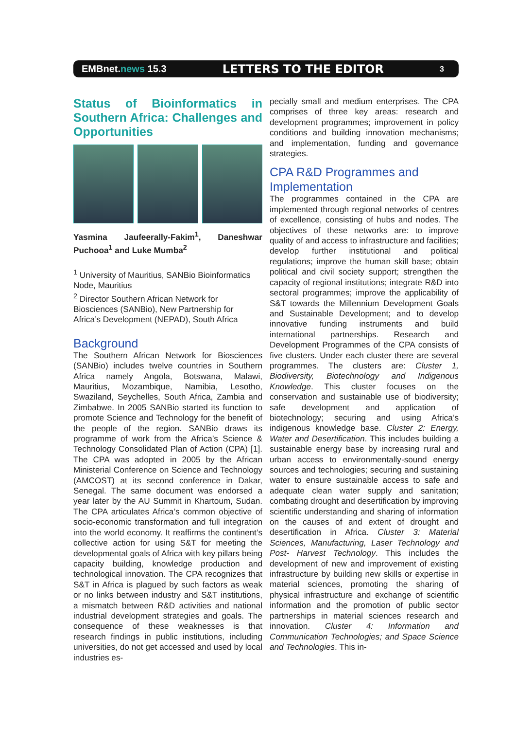EMBnet.news 15.3 LETTERS TO THE EDITOR 3
Status of Bioinformatics in Southern Africa: Challenges and Opportunities
Yasmina Jaufeerally-Fakim<sup>1</sup>, Daneshwar Puchooa<sup>1</sup> and Luke Mumba<sup>2</sup>
<sup>1</sup> University of Mauritius, SANBio Bioinformatics Node, Mauritius
<sup>2</sup> Director Southern African Network for Biosciences (SANBio), New Partnership for Africa’s Development (NEPAD), South Africa
Background
The Southern African Network for Biosciences (SANBio) includes twelve countries in Southern Africa namely Angola, Botswana, Malawi, Mauritius, Mozambique, Namibia, Lesotho, Swaziland, Seychelles, South Africa, Zambia and Zimbabwe. In 2005 SANBio started its function to promote Science and Technology for the benefit of the people of the region. SANBio draws its programme of work from the Africa’s Science & Technology Consolidated Plan of Action (CPA) [1]. The CPA was adopted in 2005 by the African Ministerial Conference on Science and Technology (AMCOST) at its second conference in Dakar, Senegal. The same document was endorsed a year later by the AU Summit in Khartoum, Sudan. The CPA articulates Africa’s common objective of socio-economic transformation and full integration into the world economy. It reaffirms the continent’s collective action for using S&T for meeting the developmental goals of Africa with key pillars being capacity building, knowledge production and technological innovation. The CPA recognizes that S&T in Africa is plagued by such factors as weak or no links between industry and S&T institutions, a mismatch between R&D activities and national industrial development strategies and goals. The consequence of these weaknesses is that research findings in public institutions, including universities, do not get accessed and used by local industries es-
pecially small and medium enterprises. The CPA comprises of three key areas: research and development programmes; improvement in policy conditions and building innovation mechanisms; and implementation, funding and governance strategies.
CPA R&D Programmes and Implementation
The programmes contained in the CPA are implemented through regional networks of centres of excellence, consisting of hubs and nodes. The objectives of these networks are: to improve quality of and access to infrastructure and facilities; develop further institutional and political regulations; improve the human skill base; obtain political and civil society support; strengthen the capacity of regional institutions; integrate R&D into sectoral programmes; improve the applicability of S&T towards the Millennium Development Goals and Sustainable Development; and to develop innovative funding instruments and build international partnerships. Research and Development Programmes of the CPA consists of five clusters. Under each cluster there are several programmes. The clusters are: Cluster 1, Biodiversity, Biotechnology and Indigenous Knowledge. This cluster focuses on the conservation and sustainable use of biodiversity; safe development and application of biotechnology; securing and using Africa’s indigenous knowledge base. Cluster 2: Energy, Water and Desertification. This includes building a sustainable energy base by increasing rural and urban access to environmentally-sound energy sources and technologies; securing and sustaining water to ensure sustainable access to safe and adequate clean water supply and sanitation; combating drought and desertification by improving scientific understanding and sharing of information on the causes of and extent of drought and desertification in Africa. Cluster 3: Material Sciences, Manufacturing, Laser Technology and Post- Harvest Technology. This includes the development of new and improvement of existing infrastructure by building new skills or expertise in material sciences, promoting the sharing of physical infrastructure and exchange of scientific information and the promotion of public sector partnerships in material sciences research and innovation. Cluster 4: Information and Communication Technologies; and Space Science and Technologies. This in-